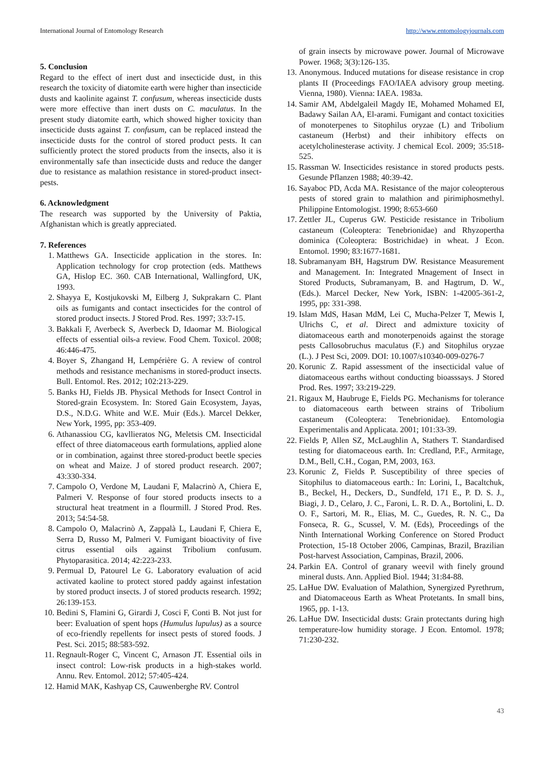International Journal of Entomology Research http://www.entomologyjournals.com
5. Conclusion
Regard to the effect of inert dust and insecticide dust, in this research the toxicity of diatomite earth were higher than insecticide dusts and kaolinite against T. confusum, whereas insecticide dusts were more effective than inert dusts on C. maculatus. In the present study diatomite earth, which showed higher toxicity than insecticide dusts against T. confusum, can be replaced instead the insecticide dusts for the control of stored product pests. It can sufficiently protect the stored products from the insects, also it is environmentally safe than insecticide dusts and reduce the danger due to resistance as malathion resistance in stored-product insect-pests.
6. Acknowledgment
The research was supported by the University of Paktia, Afghanistan which is greatly appreciated.
7. References
1. Matthews GA. Insecticide application in the stores. In: Application technology for crop protection (eds. Matthews GA, Hislop EC. 360. CAB International, Wallingford, UK, 1993.
2. Shayya E, Kostjukovski M, Eilberg J, Sukprakarn C. Plant oils as fumigants and contact insecticides for the control of stored product insects. J Stored Prod. Res. 1997; 33:7-15.
3. Bakkali F, Averbeck S, Averbeck D, Idaomar M. Biological effects of essential oils-a review. Food Chem. Toxicol. 2008; 46:446-475.
4. Boyer S, Zhangand H, Lempérière G. A review of control methods and resistance mechanisms in stored-product insects. Bull. Entomol. Res. 2012; 102:213-229.
5. Banks HJ, Fields JB. Physical Methods for Insect Control in Stored-grain Ecosystem. In: Stored Gain Ecosystem, Jayas, D.S., N.D.G. White and W.E. Muir (Eds.). Marcel Dekker, New York, 1995, pp: 353-409.
6. Athanassiou CG, kavllieratos NG, Meletsis CM. Insecticidal effect of three diatomaceous earth formulations, applied alone or in combination, against three stored-product beetle species on wheat and Maize. J of stored product research. 2007; 43:330-334.
7. Campolo O, Verdone M, Laudani F, Malacrinò A, Chiera E, Palmeri V. Response of four stored products insects to a structural heat treatment in a flourmill. J Stored Prod. Res. 2013; 54:54-58.
8. Campolo O, Malacrinò A, Zappalà L, Laudani F, Chiera E, Serra D, Russo M, Palmeri V. Fumigant bioactivity of five citrus essential oils against Tribolium confusum. Phytoparasitica. 2014; 42:223-233.
9. Permual D, Patourel Le G. Laboratory evaluation of acid activated kaoline to protect stored paddy against infestation by stored product insects. J of stored products research. 1992; 26:139-153.
10. Bedini S, Flamini G, Girardi J, Cosci F, Conti B. Not just for beer: Evaluation of spent hops (Humulus lupulus) as a source of eco-friendly repellents for insect pests of stored foods. J Pest. Sci. 2015; 88:583-592.
11. Regnault-Roger C, Vincent C, Arnason JT. Essential oils in insect control: Low-risk products in a high-stakes world. Annu. Rev. Entomol. 2012; 57:405-424.
12. Hamid MAK, Kashyap CS, Cauwenberghe RV. Control
of grain insects by microwave power. Journal of Microwave Power. 1968; 3(3):126-135.
13. Anonymous. Induced mutations for disease resistance in crop plants II (Proceedings FAO/IAEA advisory group meeting. Vienna, 1980). Vienna: IAEA. 1983a.
14. Samir AM, Abdelgaleil Magdy IE, Mohamed Mohamed EI, Badawy Sailan AA, El-arami. Fumigant and contact toxicities of monoterpenes to Sitophilus oryzae (L) and Tribolium castaneum (Herbst) and their inhibitory effects on acetylcholinesterase activity. J chemical Ecol. 2009; 35:518-525.
15. Rassman W. Insecticides resistance in stored products pests. Gesunde Pflanzen 1988; 40:39-42.
16. Sayaboc PD, Acda MA. Resistance of the major coleopterous pests of stored grain to malathion and pirimiphosmethyl. Philippine Entomologist. 1990; 8:653-660
17. Zettler JL, Cuperus GW. Pesticide resistance in Tribolium castaneum (Coleoptera: Tenebrionidae) and Rhyzopertha dominica (Coleoptera: Bostrichidae) in wheat. J Econ. Entomol. 1990; 83:1677-1681.
18. Subramanyam BH, Hagstrum DW. Resistance Measurement and Management. In: Integrated Mnagement of Insect in Stored Products, Subramanyam, B. and Hagtrum, D. W., (Eds.). Marcel Decker, New York, ISBN: 1-42005-361-2, 1995, pp: 331-398.
19. Islam MdS, Hasan MdM, Lei C, Mucha-Pelzer T, Mewis I, Ulrichs C, et al. Direct and admixture toxicity of diatomaceous earth and monoterpenoids against the storage pests Callosobruchus maculatus (F.) and Sitophilus oryzae (L.). J Pest Sci, 2009. DOI: 10.1007/s10340-009-0276-7
20. Korunic Z. Rapid assessment of the insecticidal value of diatomaceous earths without conducting bioasssays. J Stored Prod. Res. 1997; 33:219-229.
21. Rigaux M, Haubruge E, Fields PG. Mechanisms for tolerance to diatomaceous earth between strains of Tribolium castaneum (Coleoptera: Tenebrionidae). Entomologia Experimentalis and Applicata. 2001; 101:33-39.
22. Fields P, Allen SZ, McLaughlin A, Stathers T. Standardised testing for diatomaceous earth. In: Credland, P.F., Armitage, D.M., Bell, C.H., Cogan, P.M, 2003, 163.
23. Korunic Z, Fields P. Susceptibility of three species of Sitophilus to diatomaceous earth.: In: Lorini, I., Bacaltchuk, B., Beckel, H., Deckers, D., Sundfeld, 171 E., P. D. S. J., Biagi, J. D., Celaro, J. C., Faroni, L. R. D. A., Bortolini, L. D. O. F., Sartori, M. R., Elias, M. C., Guedes, R. N. C., Da Fonseca, R. G., Scussel, V. M. (Eds), Proceedings of the Ninth International Working Conference on Stored Product Protection, 15-18 October 2006, Campinas, Brazil, Brazilian Post-harvest Association, Campinas, Brazil, 2006.
24. Parkin EA. Control of granary weevil with finely ground mineral dusts. Ann. Applied Biol. 1944; 31:84-88.
25. LaHue DW. Evaluation of Malathion, Synergized Pyrethrum, and Diatomaceous Earth as Wheat Protetants. In small bins, 1965, pp. 1-13.
26. LaHue DW. Insecticidal dusts: Grain protectants during high temperature-low humidity storage. J Econ. Entomol. 1978; 71:230-232.
43